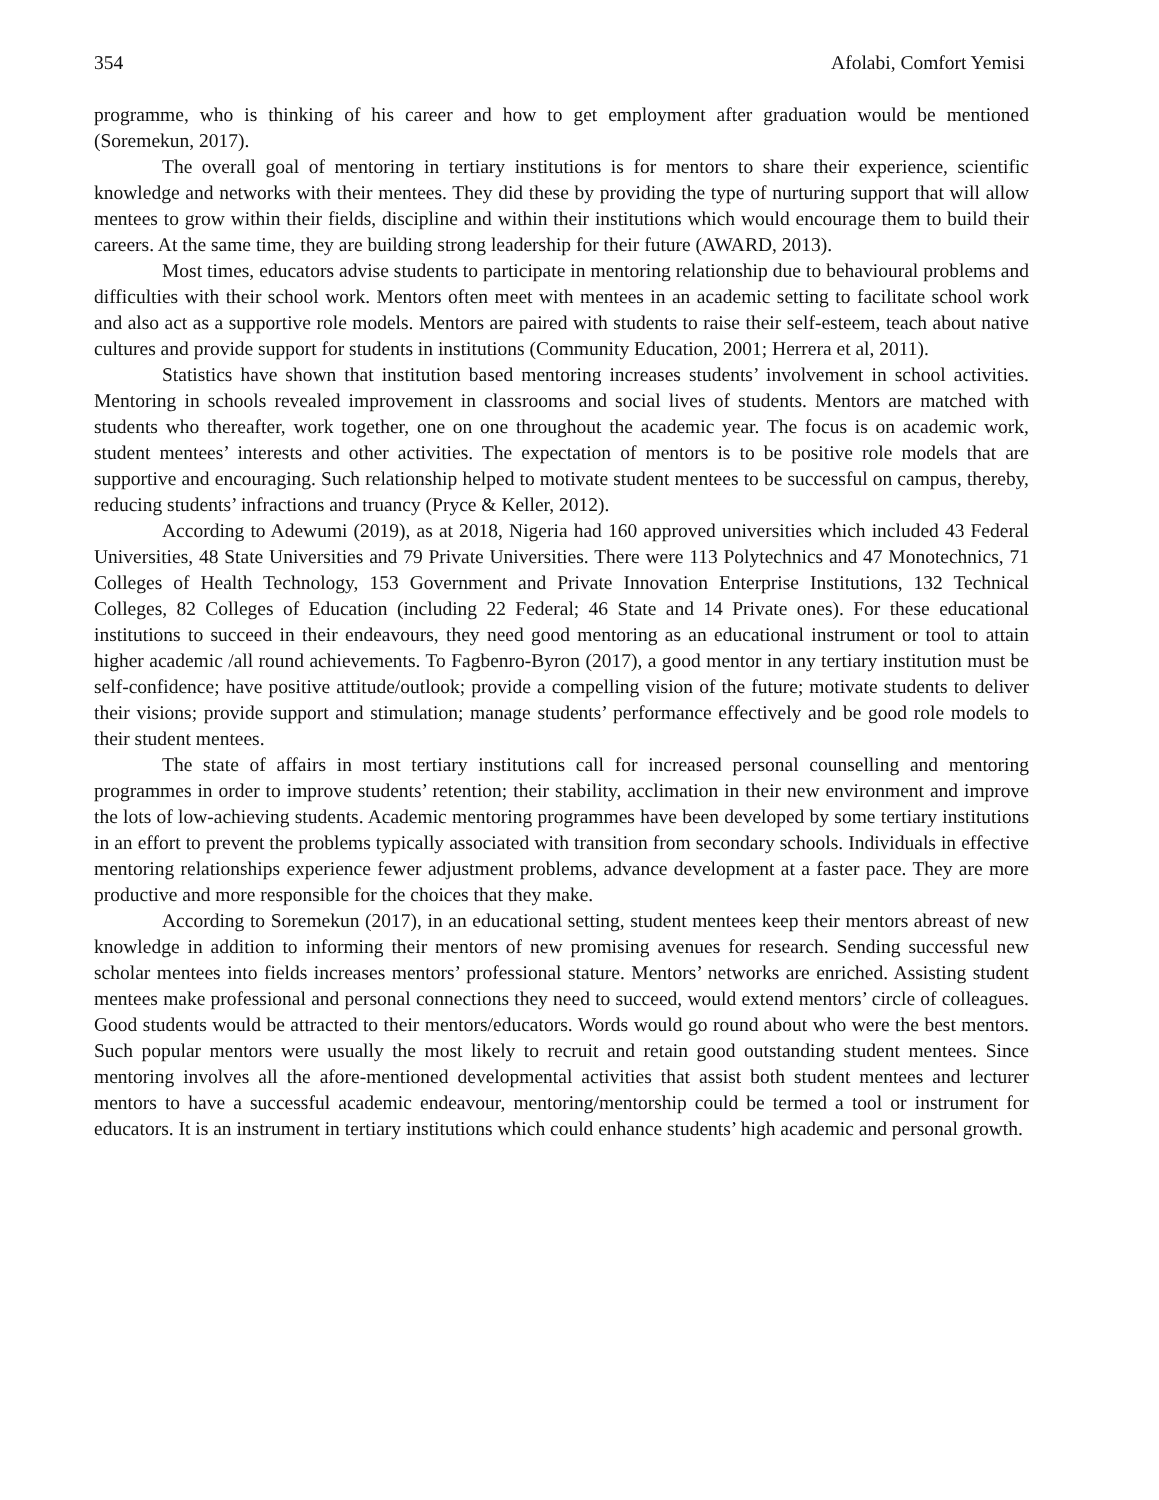354 Afolabi, Comfort Yemisi
programme, who is thinking of his career and how to get employment after graduation would be mentioned (Soremekun, 2017).
The overall goal of mentoring in tertiary institutions is for mentors to share their experience, scientific knowledge and networks with their mentees. They did these by providing the type of nurturing support that will allow mentees to grow within their fields, discipline and within their institutions which would encourage them to build their careers. At the same time, they are building strong leadership for their future (AWARD, 2013).
Most times, educators advise students to participate in mentoring relationship due to behavioural problems and difficulties with their school work. Mentors often meet with mentees in an academic setting to facilitate school work and also act as a supportive role models. Mentors are paired with students to raise their self-esteem, teach about native cultures and provide support for students in institutions (Community Education, 2001; Herrera et al, 2011).
Statistics have shown that institution based mentoring increases students’ involvement in school activities. Mentoring in schools revealed improvement in classrooms and social lives of students. Mentors are matched with students who thereafter, work together, one on one throughout the academic year. The focus is on academic work, student mentees’ interests and other activities. The expectation of mentors is to be positive role models that are supportive and encouraging. Such relationship helped to motivate student mentees to be successful on campus, thereby, reducing students’ infractions and truancy (Pryce & Keller, 2012).
According to Adewumi (2019), as at 2018, Nigeria had 160 approved universities which included 43 Federal Universities, 48 State Universities and 79 Private Universities. There were 113 Polytechnics and 47 Monotechnics, 71 Colleges of Health Technology, 153 Government and Private Innovation Enterprise Institutions, 132 Technical Colleges, 82 Colleges of Education (including 22 Federal; 46 State and 14 Private ones). For these educational institutions to succeed in their endeavours, they need good mentoring as an educational instrument or tool to attain higher academic /all round achievements. To Fagbenro-Byron (2017), a good mentor in any tertiary institution must be self-confidence; have positive attitude/outlook; provide a compelling vision of the future; motivate students to deliver their visions; provide support and stimulation; manage students’ performance effectively and be good role models to their student mentees.
The state of affairs in most tertiary institutions call for increased personal counselling and mentoring programmes in order to improve students’ retention; their stability, acclimation in their new environment and improve the lots of low-achieving students. Academic mentoring programmes have been developed by some tertiary institutions in an effort to prevent the problems typically associated with transition from secondary schools. Individuals in effective mentoring relationships experience fewer adjustment problems, advance development at a faster pace. They are more productive and more responsible for the choices that they make.
According to Soremekun (2017), in an educational setting, student mentees keep their mentors abreast of new knowledge in addition to informing their mentors of new promising avenues for research. Sending successful new scholar mentees into fields increases mentors’ professional stature. Mentors’ networks are enriched. Assisting student mentees make professional and personal connections they need to succeed, would extend mentors’ circle of colleagues. Good students would be attracted to their mentors/educators. Words would go round about who were the best mentors. Such popular mentors were usually the most likely to recruit and retain good outstanding student mentees. Since mentoring involves all the afore-mentioned developmental activities that assist both student mentees and lecturer mentors to have a successful academic endeavour, mentoring/mentorship could be termed a tool or instrument for educators. It is an instrument in tertiary institutions which could enhance students’ high academic and personal growth.